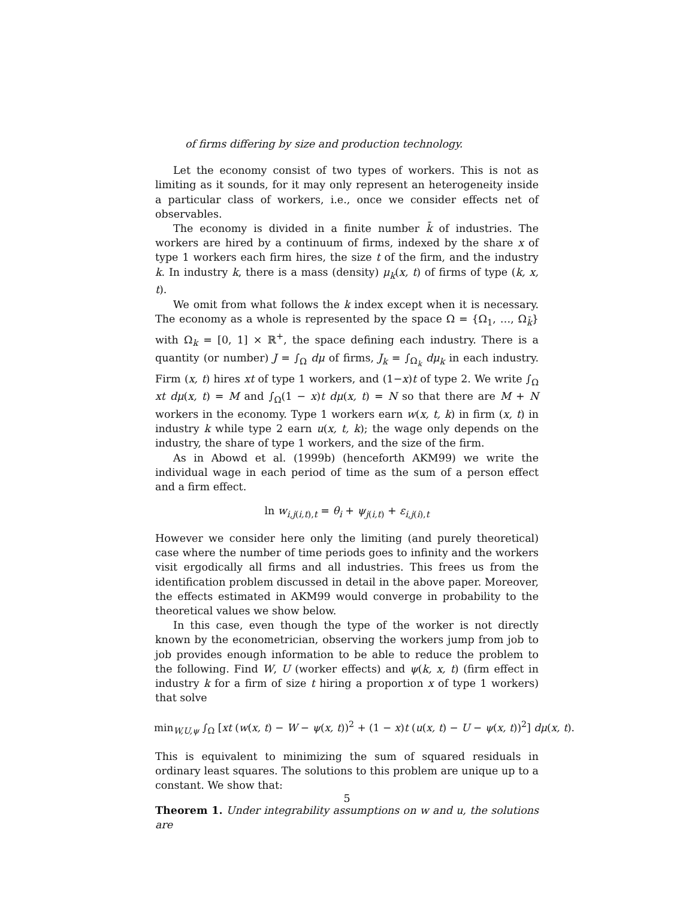of firms differing by size and production technology.
Let the economy consist of two types of workers. This is not as limiting as it sounds, for it may only represent an heterogeneity inside a particular class of workers, i.e., once we consider effects net of observables.
The economy is divided in a finite number k̄ of industries. The workers are hired by a continuum of firms, indexed by the share x of type 1 workers each firm hires, the size t of the firm, and the industry k. In industry k, there is a mass (density) μ<sub>k</sub>(x, t) of firms of type (k, x, t).
We omit from what follows the k index except when it is necessary. The economy as a whole is represented by the space Ω = {Ω<sub>1</sub>, …, Ω<sub>k̄</sub>} with Ω<sub>k</sub> = [0, 1] × ℝ<sup>+</sup>, the space defining each industry. There is a quantity (or number) J = ∫<sub>Ω</sub> dμ of firms, J<sub>k</sub> = ∫<sub>Ω<sub>k</sub></sub> dμ<sub>k</sub> in each industry. Firm (x, t) hires xt of type 1 workers, and (1−x)t of type 2. We write ∫<sub>Ω</sub> xt dμ(x, t) = M and ∫<sub>Ω</sub>(1 − x)t dμ(x, t) = N so that there are M + N workers in the economy. Type 1 workers earn w(x, t, k) in firm (x, t) in industry k while type 2 earn u(x, t, k); the wage only depends on the industry, the share of type 1 workers, and the size of the firm.
As in Abowd et al. (1999b) (henceforth AKM99) we write the individual wage in each period of time as the sum of a person effect and a firm effect.
ln w<sub>i,j(i,t),t</sub> = θ<sub>i</sub> + ψ<sub>j(i,t)</sub> + ε<sub>i,j(i),t</sub>
However we consider here only the limiting (and purely theoretical) case where the number of time periods goes to infinity and the workers visit ergodically all firms and all industries. This frees us from the identification problem discussed in detail in the above paper. Moreover, the effects estimated in AKM99 would converge in probability to the theoretical values we show below.
In this case, even though the type of the worker is not directly known by the econometrician, observing the workers jump from job to job provides enough information to be able to reduce the problem to the following. Find W, U (worker effects) and ψ(k, x, t) (firm effect in industry k for a firm of size t hiring a proportion x of type 1 workers) that solve
min<sub>W,U,ψ</sub> ∫<sub>Ω</sub> [xt (w(x, t) − W − ψ(x, t))<sup>2</sup> + (1 − x)t (u(x, t) − U − ψ(x, t))<sup>2</sup>] dμ(x, t).
This is equivalent to minimizing the sum of squared residuals in ordinary least squares. The solutions to this problem are unique up to a constant. We show that:
Theorem 1. Under integrability assumptions on w and u, the solutions are
5